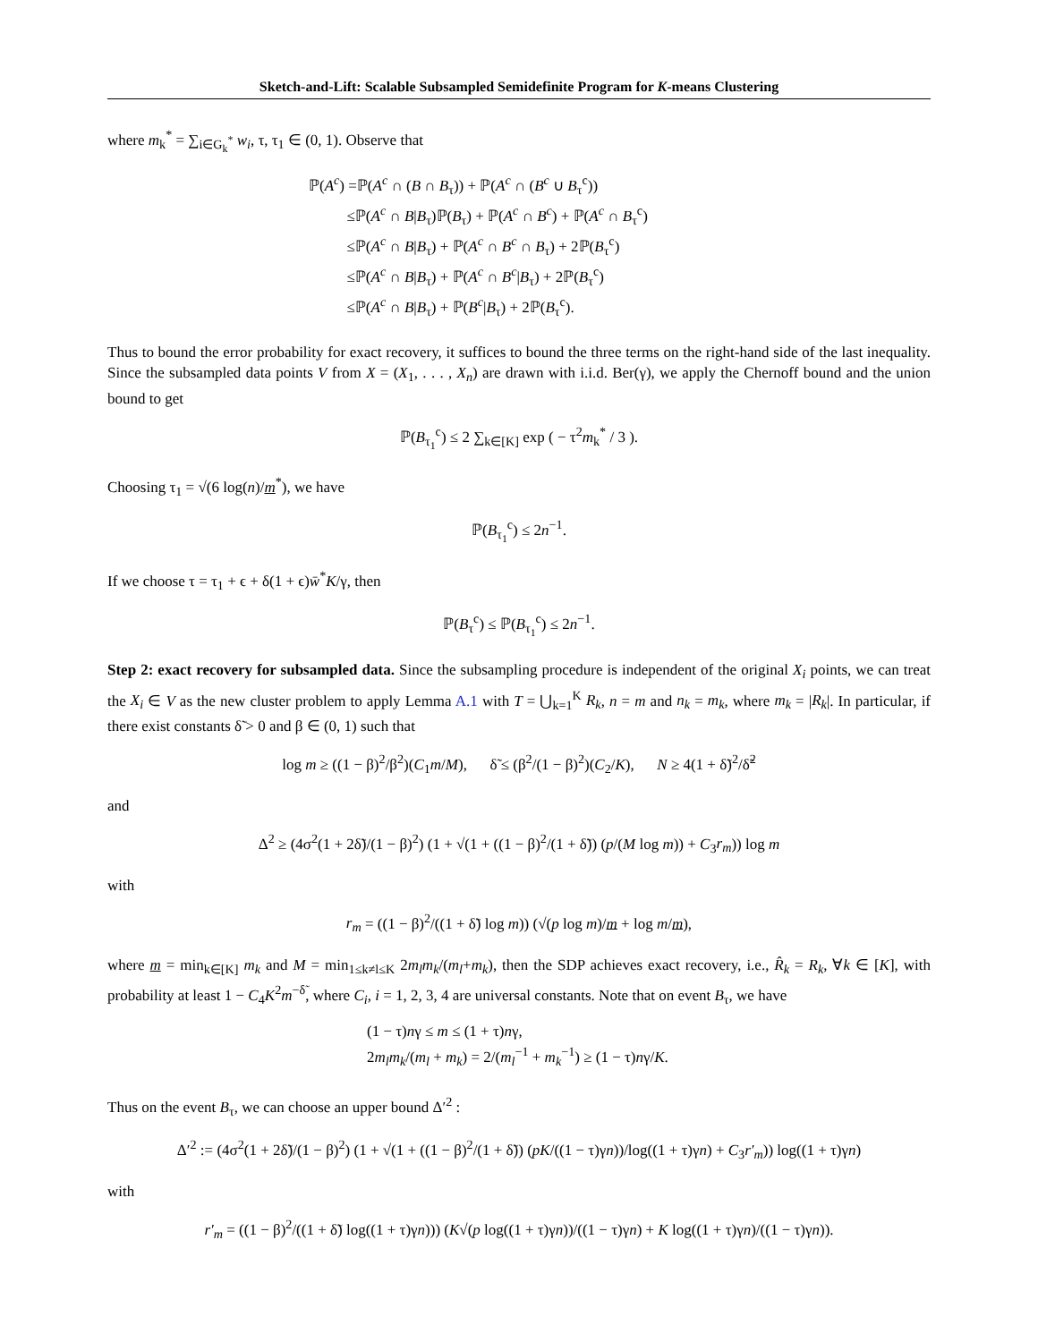Sketch-and-Lift: Scalable Subsampled Semidefinite Program for K-means Clustering
where m<sub>k</sub><sup>*</sup> = ∑<sub>i∈G<sub>k</sub><sup>*</sup></sub> w<sub>i</sub>, τ, τ<sub>1</sub> ∈ (0, 1). Observe that
ℙ(A<sup>c</sup>) =ℙ(A<sup>c</sup> ∩ (B ∩ B<sub>τ</sub>)) + ℙ(A<sup>c</sup> ∩ (B<sup>c</sup> ∪ B<sub>τ</sub><sup>c</sup>))
   ≤ℙ(A<sup>c</sup> ∩ B|B<sub>τ</sub>)ℙ(B<sub>τ</sub>) + ℙ(A<sup>c</sup> ∩ B<sup>c</sup>) + ℙ(A<sup>c</sup> ∩ B<sub>τ</sub><sup>c</sup>)
   ≤ℙ(A<sup>c</sup> ∩ B|B<sub>τ</sub>) + ℙ(A<sup>c</sup> ∩ B<sup>c</sup> ∩ B<sub>τ</sub>) + 2ℙ(B<sub>τ</sub><sup>c</sup>)
   ≤ℙ(A<sup>c</sup> ∩ B|B<sub>τ</sub>) + ℙ(A<sup>c</sup> ∩ B<sup>c</sup>|B<sub>τ</sub>) + 2ℙ(B<sub>τ</sub><sup>c</sup>)
   ≤ℙ(A<sup>c</sup> ∩ B|B<sub>τ</sub>) + ℙ(B<sup>c</sup>|B<sub>τ</sub>) + 2ℙ(B<sub>τ</sub><sup>c</sup>).
Thus to bound the error probability for exact recovery, it suffices to bound the three terms on the right-hand side of the last inequality. Since the subsampled data points V from X = (X<sub>1</sub>, . . . , X<sub>n</sub>) are drawn with i.i.d. Ber(γ), we apply the Chernoff bound and the union bound to get
ℙ(B<sub>τ<sub>1</sub></sub><sup>c</sup>) ≤ 2 ∑<sub>k∈[K]</sub> exp ( − τ<sup>2</sup>m<sub>k</sub><sup>*</sup> / 3 ).
Choosing τ<sub>1</sub> = √(6 log(n)/m<sup>*</sup>), we have
ℙ(B<sub>τ<sub>1</sub></sub><sup>c</sup>) ≤ 2n<sup>−1</sup>.
If we choose τ = τ<sub>1</sub> + ϵ + δ(1 + ϵ)w̄<sup>*</sup>K/γ, then
ℙ(B<sub>τ</sub><sup>c</sup>) ≤ ℙ(B<sub>τ<sub>1</sub></sub><sup>c</sup>) ≤ 2n<sup>−1</sup>.
Step 2: exact recovery for subsampled data. Since the subsampling procedure is independent of the original X<sub>i</sub> points, we can treat the X<sub>i</sub> ∈ V as the new cluster problem to apply Lemma A.1 with T = ⋃<sub>k=1</sub><sup>K</sup> R<sub>k</sub>, n = m and n<sub>k</sub> = m<sub>k</sub>, where m<sub>k</sub> = |R<sub>k</sub>|. In particular, if there exist constants δ̃ > 0 and β ∈ (0, 1) such that
log m ≥ ((1 − β)<sup>2</sup>/β<sup>2</sup>)(C<sub>1</sub>m/M),   δ̃ ≤ (β<sup>2</sup>/(1 − β)<sup>2</sup>)(C<sub>2</sub>/K),   N ≥ 4(1 + δ̃)<sup>2</sup>/δ̃<sup>2</sup>
and
Δ<sup>2</sup> ≥ (4σ<sup>2</sup>(1 + 2δ̃)/(1 − β)<sup>2</sup>) (1 + √(1 + ((1 − β)<sup>2</sup>/(1 + δ̃)) (p/(M log m)) + C<sub>3</sub>r<sub>m</sub>)) log m
with
r<sub>m</sub> = ((1 − β)<sup>2</sup>/((1 + δ̃) log m)) (√(p log m)/m + log m/m),
where m = min<sub>k∈[K]</sub> m<sub>k</sub> and M = min<sub>1≤k≠l≤K</sub> 2m<sub>l</sub>m<sub>k</sub>/(m<sub>l</sub>+m<sub>k</sub>), then the SDP achieves exact recovery, i.e., R̂<sub>k</sub> = R<sub>k</sub>, ∀k ∈ [K], with probability at least 1 − C<sub>4</sub>K<sup>2</sup>m<sup>−δ̃</sup>, where C<sub>i</sub>, i = 1, 2, 3, 4 are universal constants. Note that on event B<sub>τ</sub>, we have
(1 − τ)nγ ≤ m ≤ (1 + τ)nγ,
2m<sub>l</sub>m<sub>k</sub>/(m<sub>l</sub> + m<sub>k</sub>) = 2/(m<sub>l</sub><sup>−1</sup> + m<sub>k</sub><sup>−1</sup>) ≥ (1 − τ)nγ/K.
Thus on the event B<sub>τ</sub>, we can choose an upper bound Δ′<sup>2</sup> :
Δ′<sup>2</sup> := (4σ<sup>2</sup>(1 + 2δ̃)/(1 − β)<sup>2</sup>) (1 + √(1 + ((1 − β)<sup>2</sup>/(1 + δ̃)) (pK/((1 − τ)γn))/log((1 + τ)γn) + C<sub>3</sub>r′<sub>m</sub>)) log((1 + τ)γn)
with
r′<sub>m</sub> = ((1 − β)<sup>2</sup>/((1 + δ̃) log((1 + τ)γn))) (K√(p log((1 + τ)γn))/((1 − τ)γn) + K log((1 + τ)γn)/((1 − τ)γn)).